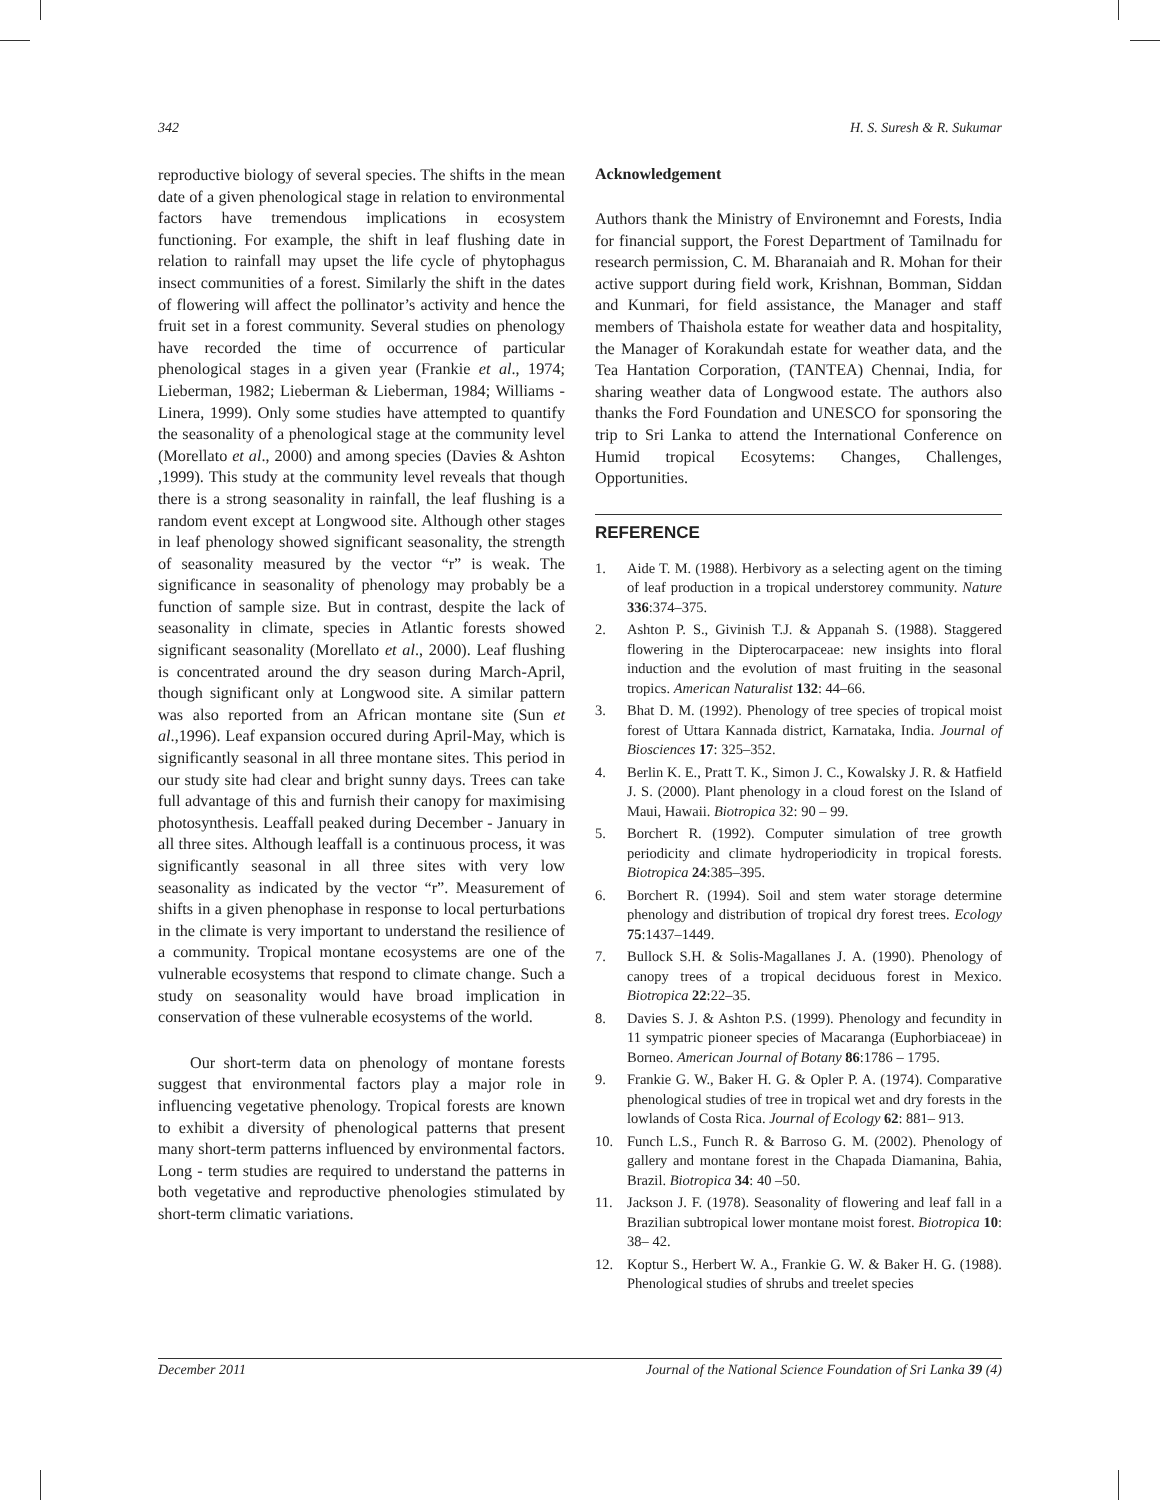342 H. S. Suresh & R. Sukumar
reproductive biology of several species. The shifts in the mean date of a given phenological stage in relation to environmental factors have tremendous implications in ecosystem functioning. For example, the shift in leaf flushing date in relation to rainfall may upset the life cycle of phytophagus insect communities of a forest. Similarly the shift in the dates of flowering will affect the pollinator’s activity and hence the fruit set in a forest community. Several studies on phenology have recorded the time of occurrence of particular phenological stages in a given year (Frankie et al., 1974; Lieberman, 1982; Lieberman & Lieberman, 1984; Williams - Linera, 1999). Only some studies have attempted to quantify the seasonality of a phenological stage at the community level (Morellato et al., 2000) and among species (Davies & Ashton ,1999). This study at the community level reveals that though there is a strong seasonality in rainfall, the leaf flushing is a random event except at Longwood site. Although other stages in leaf phenology showed significant seasonality, the strength of seasonality measured by the vector “r” is weak. The significance in seasonality of phenology may probably be a function of sample size. But in contrast, despite the lack of seasonality in climate, species in Atlantic forests showed significant seasonality (Morellato et al., 2000). Leaf flushing is concentrated around the dry season during March-April, though significant only at Longwood site. A similar pattern was also reported from an African montane site (Sun et al.,1996). Leaf expansion occured during April-May, which is significantly seasonal in all three montane sites. This period in our study site had clear and bright sunny days. Trees can take full advantage of this and furnish their canopy for maximising photosynthesis. Leaffall peaked during December - January in all three sites. Although leaffall is a continuous process, it was significantly seasonal in all three sites with very low seasonality as indicated by the vector “r”. Measurement of shifts in a given phenophase in response to local perturbations in the climate is very important to understand the resilience of a community. Tropical montane ecosystems are one of the vulnerable ecosystems that respond to climate change. Such a study on seasonality would have broad implication in conservation of these vulnerable ecosystems of the world.
Our short-term data on phenology of montane forests suggest that environmental factors play a major role in influencing vegetative phenology. Tropical forests are known to exhibit a diversity of phenological patterns that present many short-term patterns influenced by environmental factors. Long - term studies are required to understand the patterns in both vegetative and reproductive phenologies stimulated by short-term climatic variations.
Acknowledgement
Authors thank the Ministry of Environemnt and Forests, India for financial support, the Forest Department of Tamilnadu for research permission, C. M. Bharanaiah and R. Mohan for their active support during field work, Krishnan, Bomman, Siddan and Kunmari, for field assistance, the Manager and staff members of Thaishola estate for weather data and hospitality, the Manager of Korakundah estate for weather data, and the Tea Hantation Corporation, (TANTEA) Chennai, India, for sharing weather data of Longwood estate. The authors also thanks the Ford Foundation and UNESCO for sponsoring the trip to Sri Lanka to attend the International Conference on Humid tropical Ecosytems: Changes, Challenges, Opportunities.
REFERENCE
1. Aide T. M. (1988). Herbivory as a selecting agent on the timing of leaf production in a tropical understorey community. Nature 336:374–375.
2. Ashton P. S., Givinish T.J. & Appanah S. (1988). Staggered flowering in the Dipterocarpaceae: new insights into floral induction and the evolution of mast fruiting in the seasonal tropics. American Naturalist 132: 44–66.
3. Bhat D. M. (1992). Phenology of tree species of tropical moist forest of Uttara Kannada district, Karnataka, India. Journal of Biosciences 17: 325–352.
4. Berlin K. E., Pratt T. K., Simon J. C., Kowalsky J. R. & Hatfield J. S. (2000). Plant phenology in a cloud forest on the Island of Maui, Hawaii. Biotropica 32: 90 – 99.
5. Borchert R. (1992). Computer simulation of tree growth periodicity and climate hydroperiodicity in tropical forests. Biotropica 24:385–395.
6. Borchert R. (1994). Soil and stem water storage determine phenology and distribution of tropical dry forest trees. Ecology 75:1437–1449.
7. Bullock S.H. & Solis-Magallanes J. A. (1990). Phenology of canopy trees of a tropical deciduous forest in Mexico. Biotropica 22:22–35.
8. Davies S. J. & Ashton P.S. (1999). Phenology and fecundity in 11 sympatric pioneer species of Macaranga (Euphorbiaceae) in Borneo. American Journal of Botany 86:1786 – 1795.
9. Frankie G. W., Baker H. G. & Opler P. A. (1974). Comparative phenological studies of tree in tropical wet and dry forests in the lowlands of Costa Rica. Journal of Ecology 62: 881– 913.
10. Funch L.S., Funch R. & Barroso G. M. (2002). Phenology of gallery and montane forest in the Chapada Diamanina, Bahia, Brazil. Biotropica 34: 40 –50.
11. Jackson J. F. (1978). Seasonality of flowering and leaf fall in a Brazilian subtropical lower montane moist forest. Biotropica 10: 38– 42.
12. Koptur S., Herbert W. A., Frankie G. W. & Baker H. G. (1988). Phenological studies of shrubs and treelet species
December 2011 Journal of the National Science Foundation of Sri Lanka 39 (4)